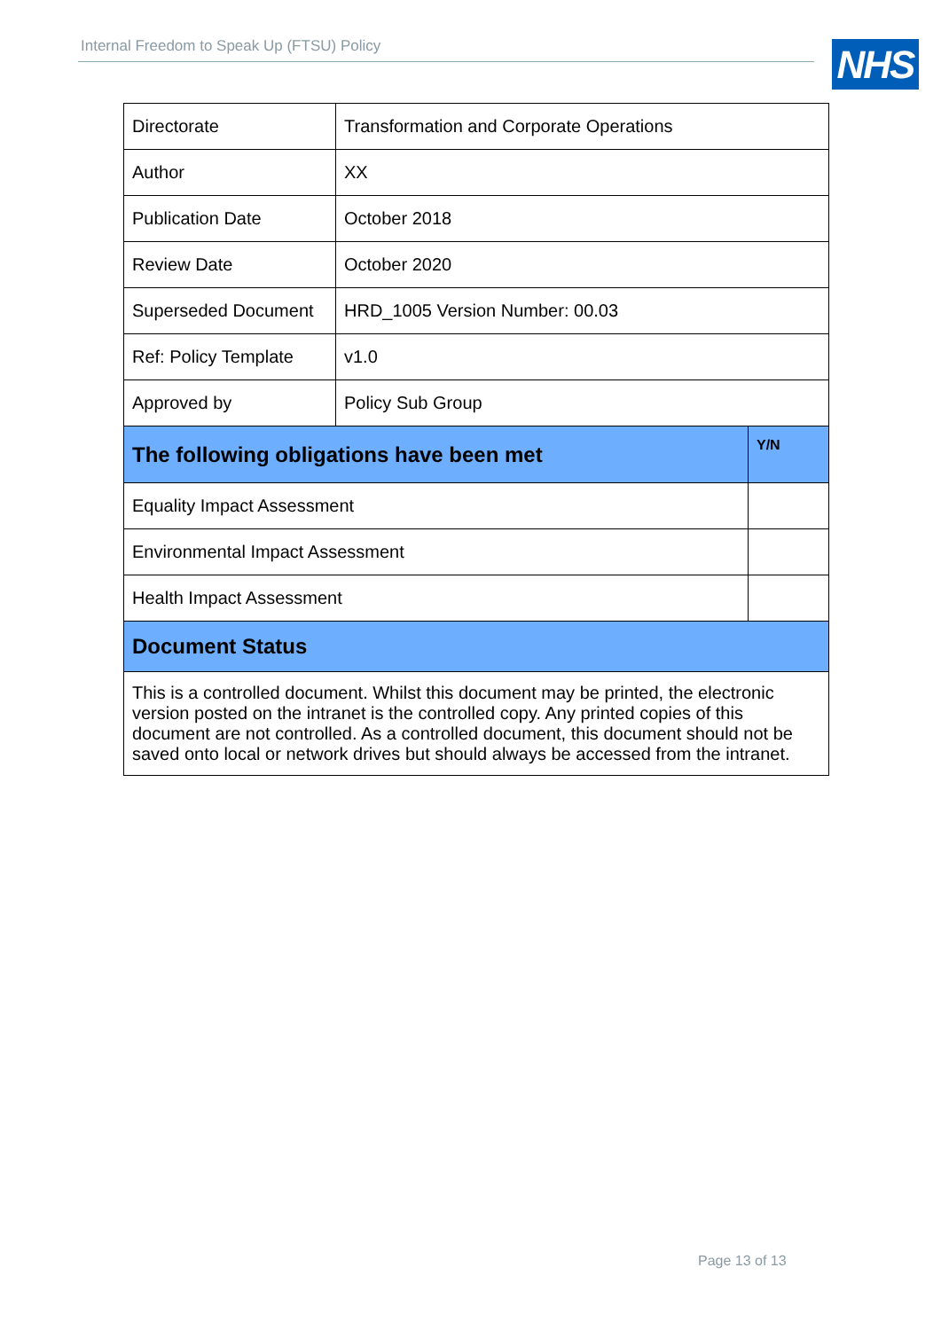Internal Freedom to Speak Up (FTSU) Policy NHS
| Directorate | Transformation and Corporate Operations | |
| Author | XX | |
| Publication Date | October 2018 | |
| Review Date | October 2020 | |
| Superseded Document | HRD_1005 Version Number: 00.03 | |
| Ref: Policy Template | v1.0 | |
| Approved by | Policy Sub Group | |
| The following obligations have been met | | Y/N |
| Equality Impact Assessment | | |
| Environmental Impact Assessment | | |
| Health Impact Assessment | | |
| Document Status | | |
| This is a controlled document. Whilst this document may be printed, the electronic version posted on the intranet is the controlled copy. Any printed copies of this document are not controlled. As a controlled document, this document should not be saved onto local or network drives but should always be accessed from the intranet. | | |
Page 13 of 13